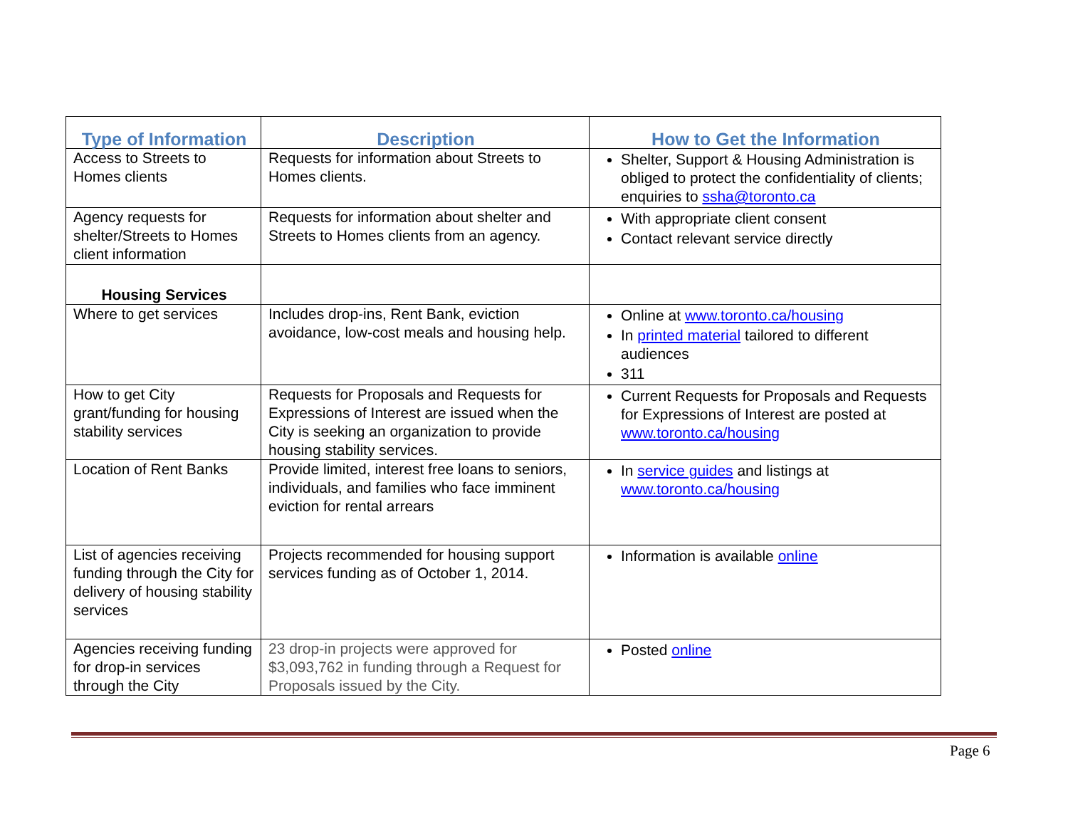| Type of Information | Description | How to Get the Information |
| --- | --- | --- |
| Access to Streets to Homes clients | Requests for information about Streets to Homes clients. | Shelter, Support & Housing Administration is obliged to protect the confidentiality of clients; enquiries to ssha@toronto.ca |
| Agency requests for shelter/Streets to Homes client information | Requests for information about shelter and Streets to Homes clients from an agency. | With appropriate client consent Contact relevant service directly |
| Housing Services | | |
| Where to get services | Includes drop-ins, Rent Bank, eviction avoidance, low-cost meals and housing help. | Online at www.toronto.ca/housing In printed material tailored to different audiences 311 |
| How to get City grant/funding for housing stability services | Requests for Proposals and Requests for Expressions of Interest are issued when the City is seeking an organization to provide housing stability services. | Current Requests for Proposals and Requests for Expressions of Interest are posted at www.toronto.ca/housing |
| Location of Rent Banks | Provide limited, interest free loans to seniors, individuals, and families who face imminent eviction for rental arrears | In service guides and listings at www.toronto.ca/housing |
| List of agencies receiving funding through the City for delivery of housing stability services | Projects recommended for housing support services funding as of October 1, 2014. | Information is available online |
| Agencies receiving funding for drop-in services through the City | 23 drop-in projects were approved for $3,093,762 in funding through a Request for Proposals issued by the City. | Posted online |
Page 6